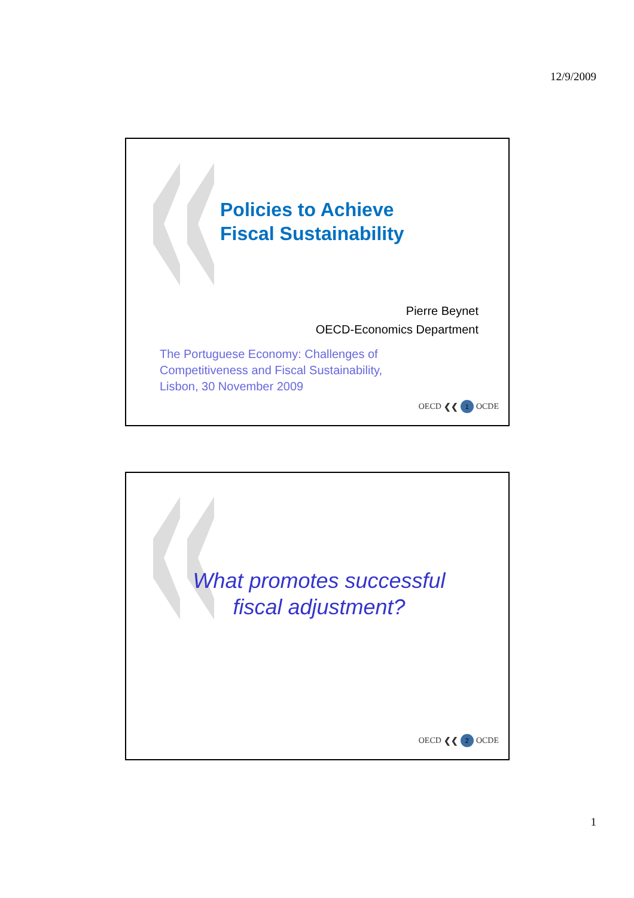12/9/2009
Policies to Achieve
Fiscal Sustainability
Pierre Beynet
OECD-Economics Department
The Portuguese Economy: Challenges of
Competitiveness and Fiscal Sustainability,
Lisbon, 30 November 2009
OECD ❮❮ 1 OCDE
What promotes successful fiscal adjustment?
OECD ❮❮ 2 OCDE
1